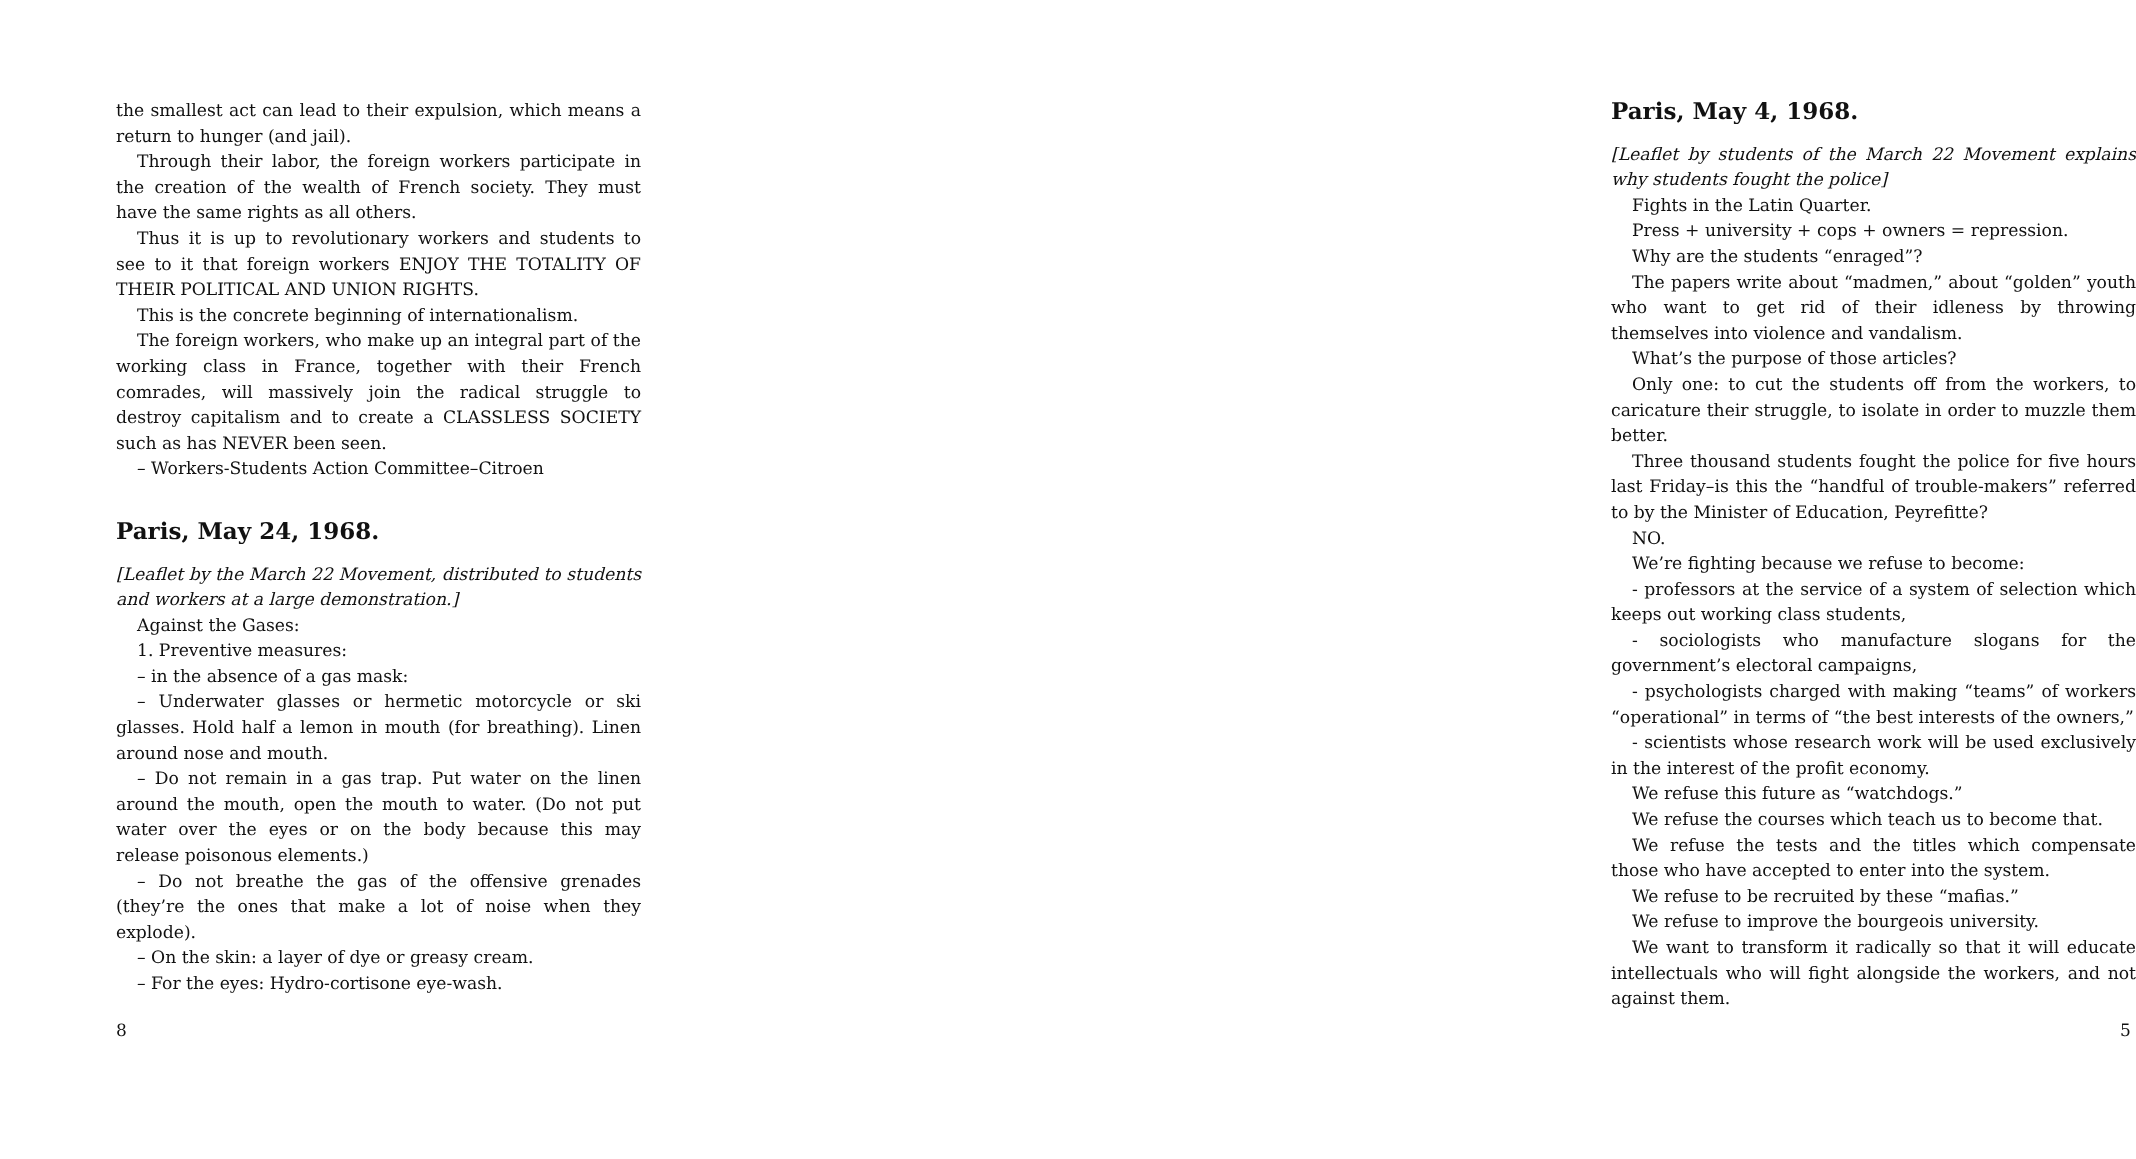the smallest act can lead to their expulsion, which means a return to hunger (and jail).
Through their labor, the foreign workers participate in the creation of the wealth of French society. They must have the same rights as all others.
Thus it is up to revolutionary workers and students to see to it that foreign workers ENJOY THE TOTALITY OF THEIR POLITICAL AND UNION RIGHTS.
This is the concrete beginning of internationalism.
The foreign workers, who make up an integral part of the working class in France, together with their French comrades, will massively join the radical struggle to destroy capitalism and to create a CLASSLESS SOCIETY such as has NEVER been seen.
– Workers-Students Action Committee–Citroen
Paris, May 24, 1968.
[Leaflet by the March 22 Movement, distributed to students and workers at a large demonstration.]
Against the Gases:
1. Preventive measures:
– in the absence of a gas mask:
– Underwater glasses or hermetic motorcycle or ski glasses. Hold half a lemon in mouth (for breathing). Linen around nose and mouth.
– Do not remain in a gas trap. Put water on the linen around the mouth, open the mouth to water. (Do not put water over the eyes or on the body because this may release poisonous elements.)
– Do not breathe the gas of the offensive grenades (they’re the ones that make a lot of noise when they explode).
– On the skin: a layer of dye or greasy cream.
– For the eyes: Hydro-cortisone eye-wash.
8
Paris, May 4, 1968.
[Leaflet by students of the March 22 Movement explains why students fought the police]
Fights in the Latin Quarter.
Press + university + cops + owners = repression.
Why are the students “enraged”?
The papers write about “madmen,” about “golden” youth who want to get rid of their idleness by throwing themselves into violence and vandalism.
What’s the purpose of those articles?
Only one: to cut the students off from the workers, to caricature their struggle, to isolate in order to muzzle them better.
Three thousand students fought the police for five hours last Friday–is this the “handful of trouble-makers” referred to by the Minister of Education, Peyrefitte?
NO.
We’re fighting because we refuse to become:
- professors at the service of a system of selection which keeps out working class students,
- sociologists who manufacture slogans for the government’s electoral campaigns,
- psychologists charged with making “teams” of workers “operational” in terms of “the best interests of the owners,”
- scientists whose research work will be used exclusively in the interest of the profit economy.
We refuse this future as “watchdogs.”
We refuse the courses which teach us to become that.
We refuse the tests and the titles which compensate those who have accepted to enter into the system.
We refuse to be recruited by these “mafias.”
We refuse to improve the bourgeois university.
We want to transform it radically so that it will educate intellectuals who will fight alongside the workers, and not against them.
5